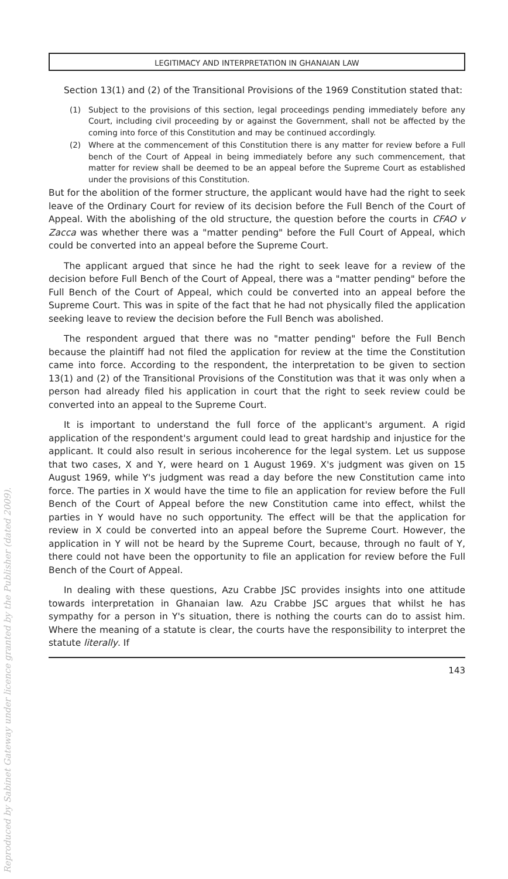Reproduced by Sabinet Gateway under licence granted by the Publisher (dated 2009).
LEGITIMACY AND INTERPRETATION IN GHANAIAN LAW
Section 13(1) and (2) of the Transitional Provisions of the 1969 Constitution stated that:
(1) Subject to the provisions of this section, legal proceedings pending immediately before any Court, including civil proceeding by or against the Government, shall not be affected by the coming into force of this Constitution and may be continued accordingly.
(2) Where at the commencement of this Constitution there is any matter for review before a Full bench of the Court of Appeal in being immediately before any such commencement, that matter for review shall be deemed to be an appeal before the Supreme Court as established under the provisions of this Constitution.
But for the abolition of the former structure, the applicant would have had the right to seek leave of the Ordinary Court for review of its decision before the Full Bench of the Court of Appeal. With the abolishing of the old structure, the question before the courts in CFAO v Zacca was whether there was a "matter pending" before the Full Court of Appeal, which could be converted into an appeal before the Supreme Court.
The applicant argued that since he had the right to seek leave for a review of the decision before Full Bench of the Court of Appeal, there was a "matter pending" before the Full Bench of the Court of Appeal, which could be converted into an appeal before the Supreme Court. This was in spite of the fact that he had not physically filed the application seeking leave to review the decision before the Full Bench was abolished.
The respondent argued that there was no "matter pending" before the Full Bench because the plaintiff had not filed the application for review at the time the Constitution came into force. According to the respondent, the interpretation to be given to section 13(1) and (2) of the Transitional Provisions of the Constitution was that it was only when a person had already filed his application in court that the right to seek review could be converted into an appeal to the Supreme Court.
It is important to understand the full force of the applicant's argument. A rigid application of the respondent's argument could lead to great hardship and injustice for the applicant. It could also result in serious incoherence for the legal system. Let us suppose that two cases, X and Y, were heard on 1 August 1969. X's judgment was given on 15 August 1969, while Y's judgment was read a day before the new Constitution came into force. The parties in X would have the time to file an application for review before the Full Bench of the Court of Appeal before the new Constitution came into effect, whilst the parties in Y would have no such opportunity. The effect will be that the application for review in X could be converted into an appeal before the Supreme Court. However, the application in Y will not be heard by the Supreme Court, because, through no fault of Y, there could not have been the opportunity to file an application for review before the Full Bench of the Court of Appeal.
In dealing with these questions, Azu Crabbe JSC provides insights into one attitude towards interpretation in Ghanaian law. Azu Crabbe JSC argues that whilst he has sympathy for a person in Y's situation, there is nothing the courts can do to assist him. Where the meaning of a statute is clear, the courts have the responsibility to interpret the statute literally. If
143